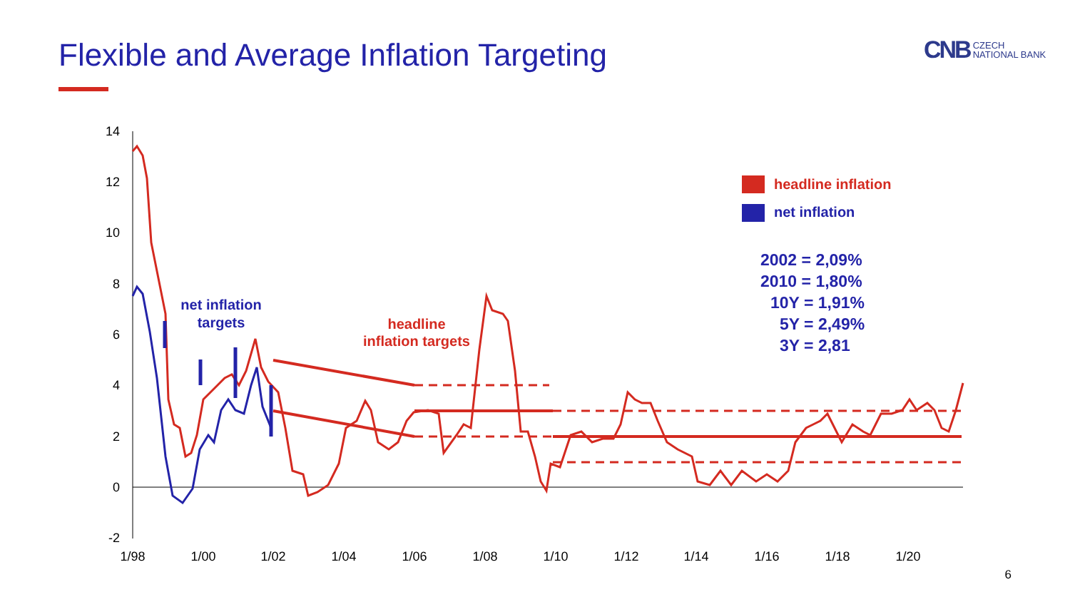Flexible and Average Inflation Targeting
CNB CZECH
NATIONAL BANK
14
12
10
8
6
4
2
0
-2
1/98
1/00
1/02
1/04
1/06
1/08
1/10
1/12
1/14
1/16
1/18
1/20
net inflation
targets
headline
inflation targets
headline inflation
net inflation
2002 = 2,09%
2010 = 1,80%
10Y = 1,91%
5Y = 2,49%
3Y = 2,81
6